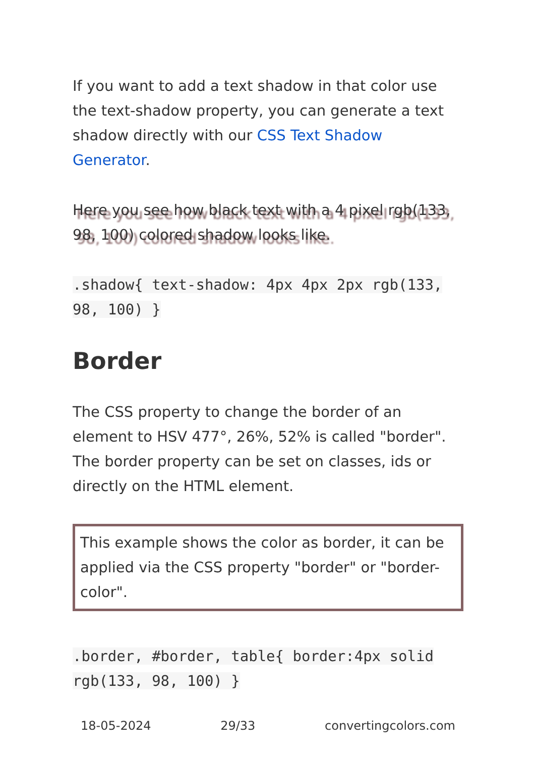If you want to add a text shadow in that color use the text-shadow property, you can generate a text shadow directly with our CSS Text Shadow Generator.
Here you see how black text with a 4 pixel rgb(133, 98, 100) colored shadow looks like.
.shadow{ text-shadow: 4px 4px 2px rgb(133, 98, 100) }
Border
The CSS property to change the border of an element to HSV 477°, 26%, 52% is called "border". The border property can be set on classes, ids or directly on the HTML element.
This example shows the color as border, it can be applied via the CSS property "border" or "border-color".
.border, #border, table{ border:4px solid rgb(133, 98, 100) }
18-05-2024 29/33 convertingcolors.com